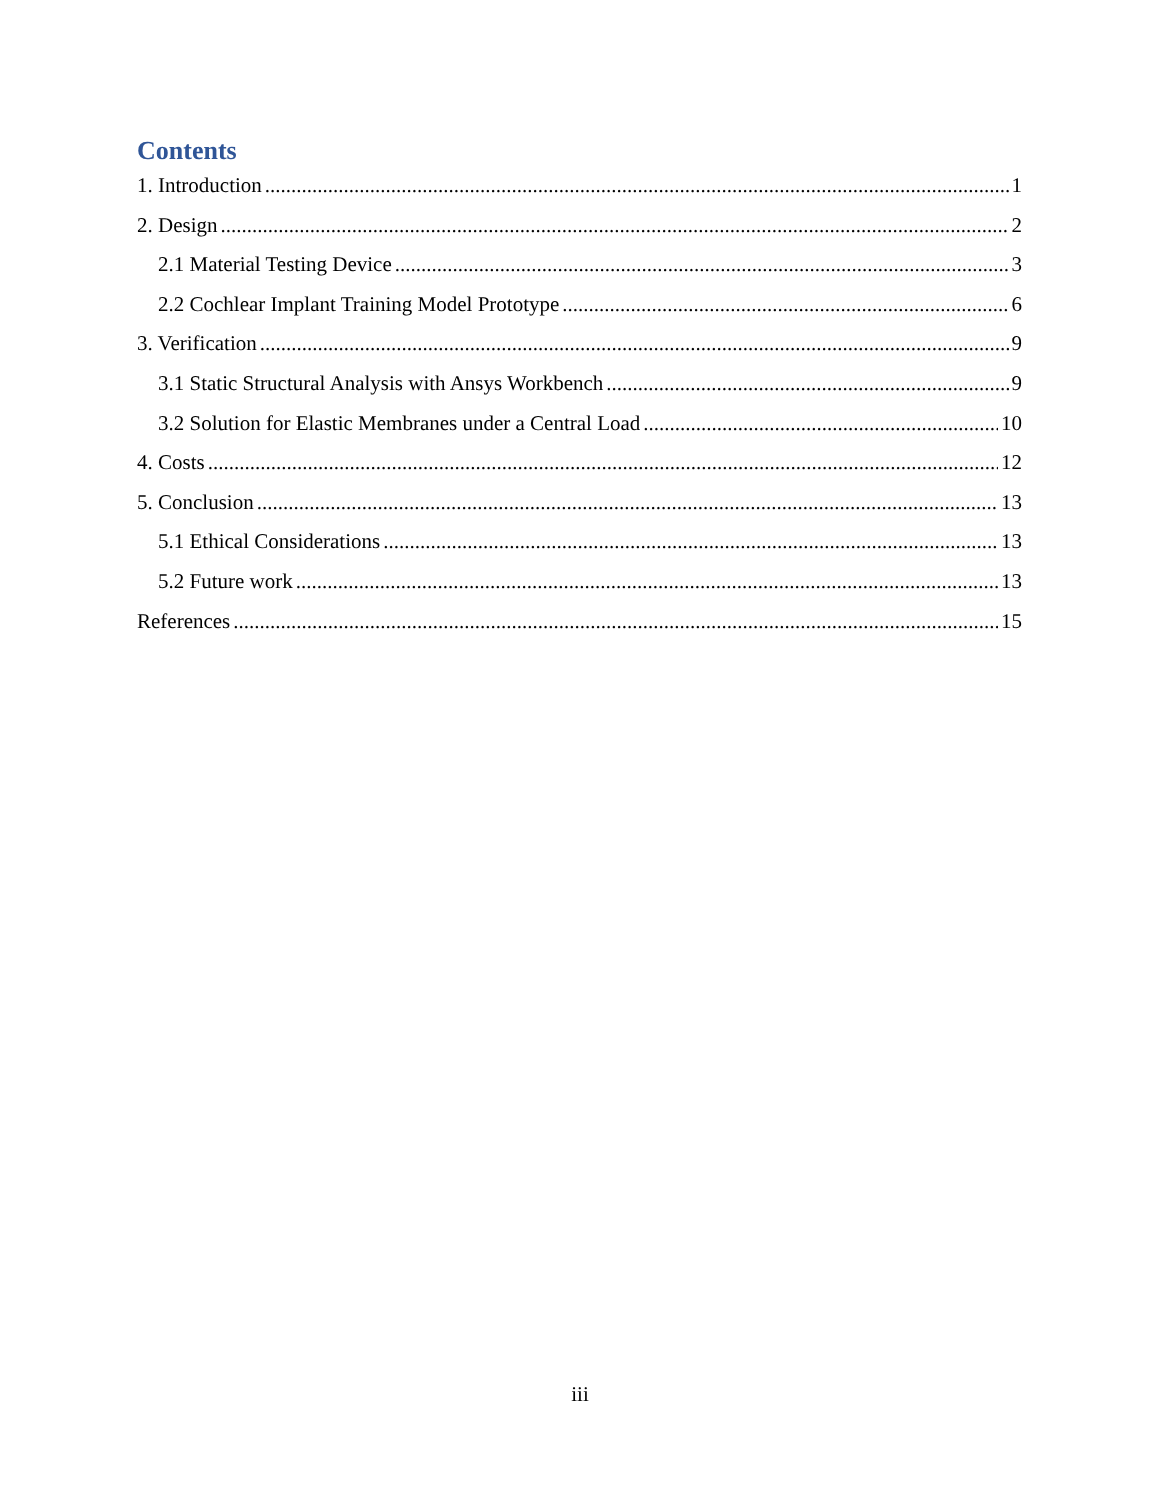Contents
1. Introduction 1
2. Design 2
2.1 Material Testing Device 3
2.2 Cochlear Implant Training Model Prototype 6
3. Verification 9
3.1 Static Structural Analysis with Ansys Workbench 9
3.2 Solution for Elastic Membranes under a Central Load 10
4. Costs 12
5. Conclusion 13
5.1 Ethical Considerations 13
5.2 Future work 13
References 15
iii